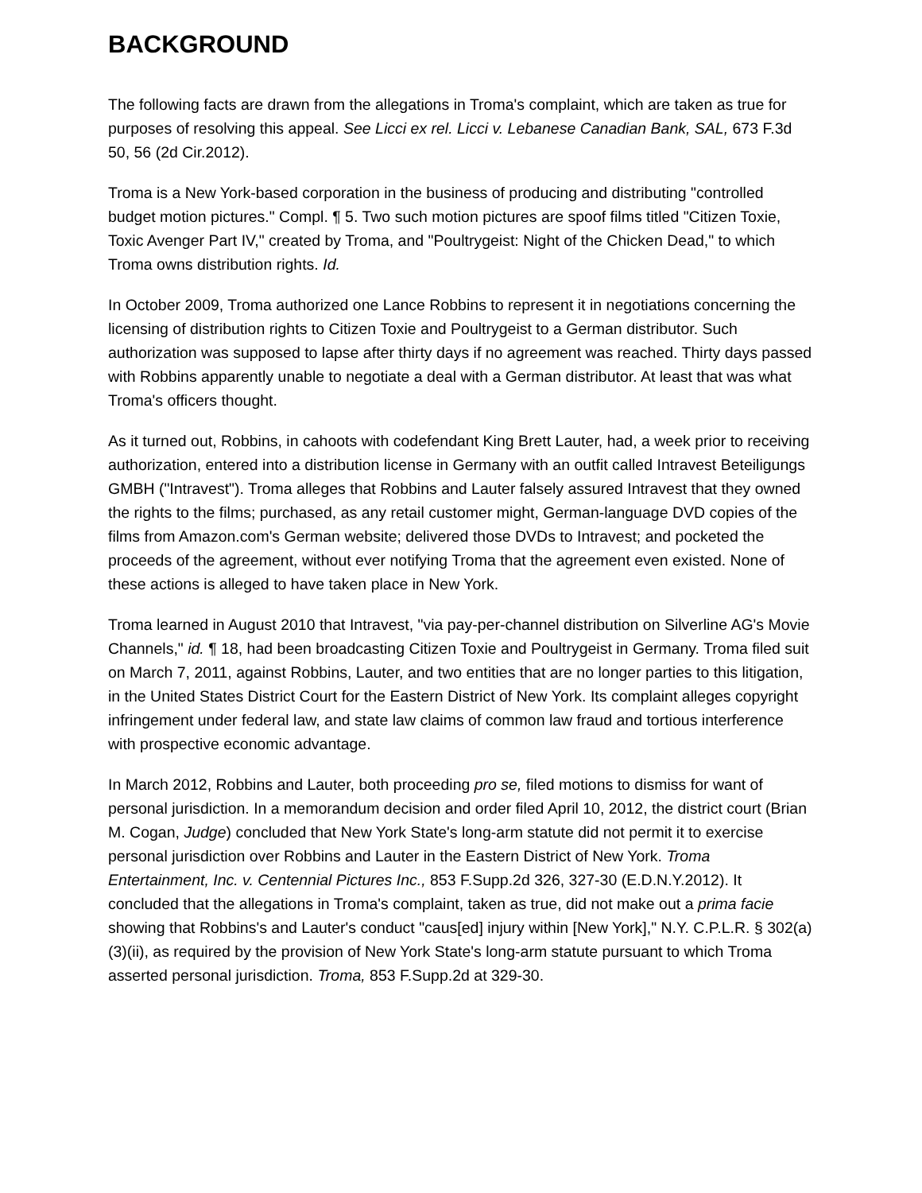BACKGROUND
The following facts are drawn from the allegations in Troma's complaint, which are taken as true for purposes of resolving this appeal. See Licci ex rel. Licci v. Lebanese Canadian Bank, SAL, 673 F.3d 50, 56 (2d Cir.2012).
Troma is a New York-based corporation in the business of producing and distributing "controlled budget motion pictures." Compl. ¶ 5. Two such motion pictures are spoof films titled "Citizen Toxie, Toxic Avenger Part IV," created by Troma, and "Poultrygeist: Night of the Chicken Dead," to which Troma owns distribution rights. Id.
In October 2009, Troma authorized one Lance Robbins to represent it in negotiations concerning the licensing of distribution rights to Citizen Toxie and Poultrygeist to a German distributor. Such authorization was supposed to lapse after thirty days if no agreement was reached. Thirty days passed with Robbins apparently unable to negotiate a deal with a German distributor. At least that was what Troma's officers thought.
As it turned out, Robbins, in cahoots with codefendant King Brett Lauter, had, a week prior to receiving authorization, entered into a distribution license in Germany with an outfit called Intravest Beteiligungs GMBH ("Intravest"). Troma alleges that Robbins and Lauter falsely assured Intravest that they owned the rights to the films; purchased, as any retail customer might, German-language DVD copies of the films from Amazon.com's German website; delivered those DVDs to Intravest; and pocketed the proceeds of the agreement, without ever notifying Troma that the agreement even existed. None of these actions is alleged to have taken place in New York.
Troma learned in August 2010 that Intravest, "via pay-per-channel distribution on Silverline AG's Movie Channels," id. ¶ 18, had been broadcasting Citizen Toxie and Poultrygeist in Germany. Troma filed suit on March 7, 2011, against Robbins, Lauter, and two entities that are no longer parties to this litigation, in the United States District Court for the Eastern District of New York. Its complaint alleges copyright infringement under federal law, and state law claims of common law fraud and tortious interference with prospective economic advantage.
In March 2012, Robbins and Lauter, both proceeding pro se, filed motions to dismiss for want of personal jurisdiction. In a memorandum decision and order filed April 10, 2012, the district court (Brian M. Cogan, Judge) concluded that New York State's long-arm statute did not permit it to exercise personal jurisdiction over Robbins and Lauter in the Eastern District of New York. Troma Entertainment, Inc. v. Centennial Pictures Inc., 853 F.Supp.2d 326, 327-30 (E.D.N.Y.2012). It concluded that the allegations in Troma's complaint, taken as true, did not make out a prima facie showing that Robbins's and Lauter's conduct "caus[ed] injury within [New York]," N.Y. C.P.L.R. § 302(a)(3)(ii), as required by the provision of New York State's long-arm statute pursuant to which Troma asserted personal jurisdiction. Troma, 853 F.Supp.2d at 329-30.